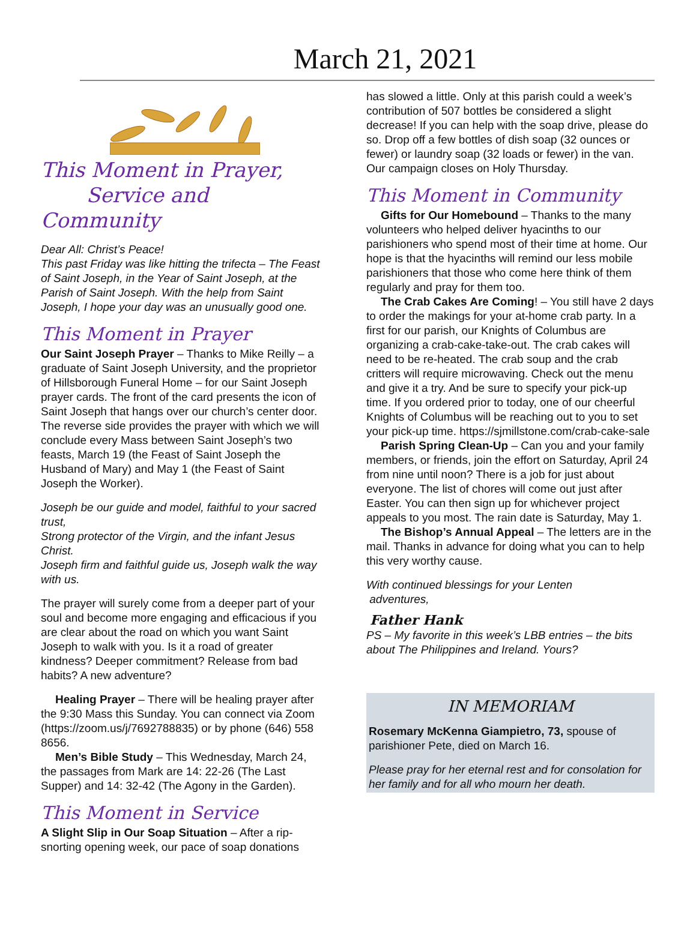March 21, 2021
This Moment in Prayer,
Service and Community
Dear All: Christ’s Peace!
This past Friday was like hitting the trifecta – The Feast of Saint Joseph, in the Year of Saint Joseph, at the Parish of Saint Joseph. With the help from Saint Joseph, I hope your day was an unusually good one.
This Moment in Prayer
Our Saint Joseph Prayer – Thanks to Mike Reilly – a graduate of Saint Joseph University, and the proprietor of Hillsborough Funeral Home – for our Saint Joseph prayer cards. The front of the card presents the icon of Saint Joseph that hangs over our church’s center door. The reverse side provides the prayer with which we will conclude every Mass between Saint Joseph’s two feasts, March 19 (the Feast of Saint Joseph the Husband of Mary) and May 1 (the Feast of Saint Joseph the Worker).
Joseph be our guide and model, faithful to your sacred trust,
Strong protector of the Virgin, and the infant Jesus Christ.
Joseph firm and faithful guide us, Joseph walk the way with us.
The prayer will surely come from a deeper part of your soul and become more engaging and efficacious if you are clear about the road on which you want Saint Joseph to walk with you. Is it a road of greater kindness? Deeper commitment? Release from bad habits? A new adventure?
Healing Prayer – There will be healing prayer after the 9:30 Mass this Sunday. You can connect via Zoom (https://zoom.us/j/7692788835) or by phone (646) 558 8656.
Men’s Bible Study – This Wednesday, March 24, the passages from Mark are 14: 22-26 (The Last Supper) and 14: 32-42 (The Agony in the Garden).
This Moment in Service
A Slight Slip in Our Soap Situation – After a rip-snorting opening week, our pace of soap donations
has slowed a little. Only at this parish could a week’s contribution of 507 bottles be considered a slight decrease! If you can help with the soap drive, please do so. Drop off a few bottles of dish soap (32 ounces or fewer) or laundry soap (32 loads or fewer) in the van. Our campaign closes on Holy Thursday.
This Moment in Community
Gifts for Our Homebound – Thanks to the many volunteers who helped deliver hyacinths to our parishioners who spend most of their time at home. Our hope is that the hyacinths will remind our less mobile parishioners that those who come here think of them regularly and pray for them too.
The Crab Cakes Are Coming! – You still have 2 days to order the makings for your at-home crab party. In a first for our parish, our Knights of Columbus are organizing a crab-cake-take-out. The crab cakes will need to be re-heated. The crab soup and the crab critters will require microwaving. Check out the menu and give it a try. And be sure to specify your pick-up time. If you ordered prior to today, one of our cheerful Knights of Columbus will be reaching out to you to set your pick-up time. https://sjmillstone.com/crab-cake-sale
Parish Spring Clean-Up – Can you and your family members, or friends, join the effort on Saturday, April 24 from nine until noon? There is a job for just about everyone. The list of chores will come out just after Easter. You can then sign up for whichever project appeals to you most. The rain date is Saturday, May 1.
The Bishop’s Annual Appeal – The letters are in the mail. Thanks in advance for doing what you can to help this very worthy cause.
With continued blessings for your Lenten
adventures,
Father Hank
PS – My favorite in this week’s LBB entries – the bits about The Philippines and Ireland. Yours?
IN MEMORIAM
Rosemary McKenna Giampietro, 73, spouse of parishioner Pete, died on March 16.
Please pray for her eternal rest and for consolation for her family and for all who mourn her death.